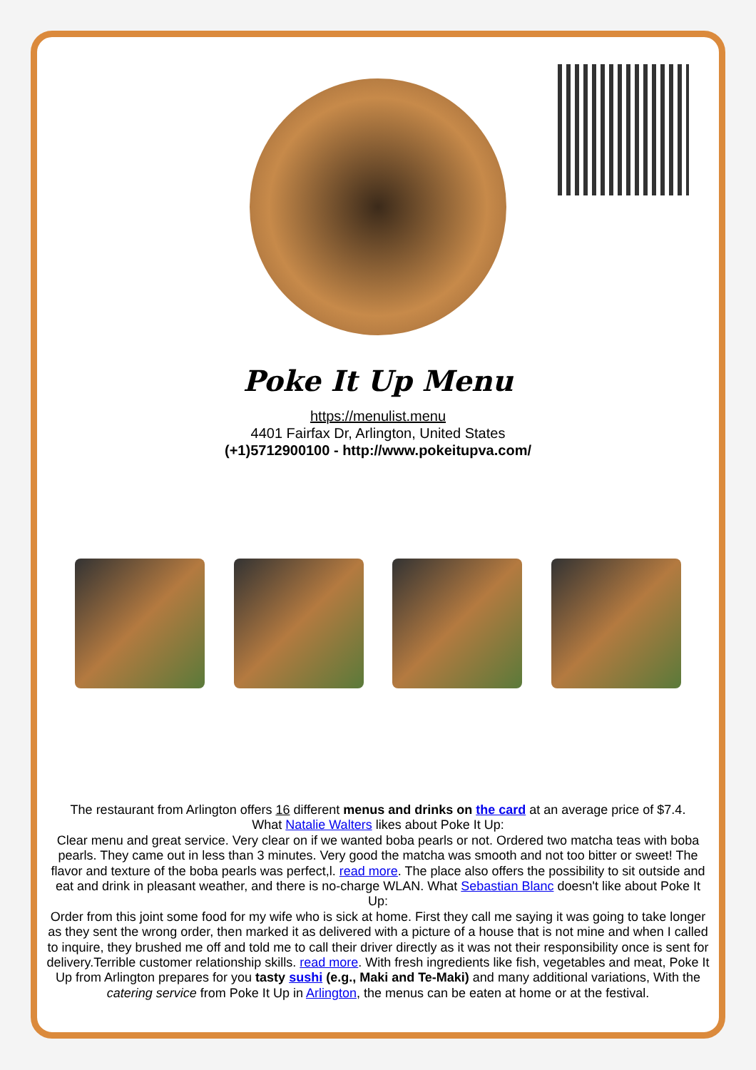Poke It Up Menu
https://menulist.menu
4401 Fairfax Dr, Arlington, United States
(+1)5712900100 - http://www.pokeitupva.com/
The restaurant from Arlington offers 16 different menus and drinks on the card at an average price of $7.4.
What Natalie Walters likes about Poke It Up:
Clear menu and great service. Very clear on if we wanted boba pearls or not. Ordered two matcha teas with boba pearls. They came out in less than 3 minutes. Very good the matcha was smooth and not too bitter or sweet! The flavor and texture of the boba pearls was perfect,l. read more. The place also offers the possibility to sit outside and eat and drink in pleasant weather, and there is no-charge WLAN. What Sebastian Blanc doesn't like about Poke It Up:
Order from this joint some food for my wife who is sick at home. First they call me saying it was going to take longer as they sent the wrong order, then marked it as delivered with a picture of a house that is not mine and when I called to inquire, they brushed me off and told me to call their driver directly as it was not their responsibility once is sent for delivery.Terrible customer relationship skills. read more. With fresh ingredients like fish, vegetables and meat, Poke It Up from Arlington prepares for you tasty sushi (e.g., Maki and Te-Maki) and many additional variations, With the catering service from Poke It Up in Arlington, the menus can be eaten at home or at the festival.